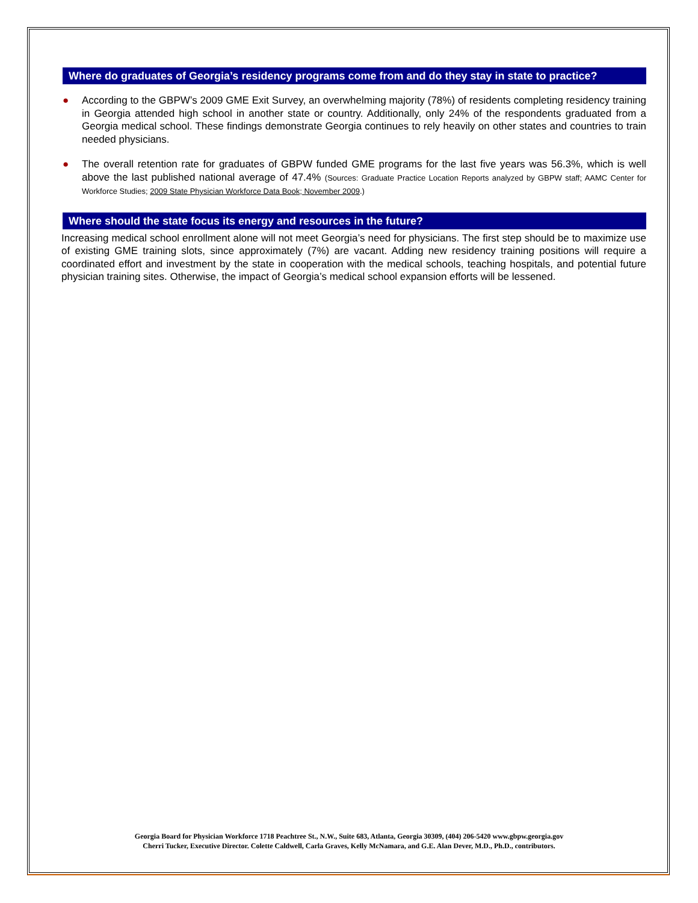Where do graduates of Georgia’s residency programs come from and do they stay in state to practice?
● According to the GBPW’s 2009 GME Exit Survey, an overwhelming majority (78%) of residents completing residency training in Georgia attended high school in another state or country. Additionally, only 24% of the respondents graduated from a Georgia medical school. These findings demonstrate Georgia continues to rely heavily on other states and countries to train needed physicians.
● The overall retention rate for graduates of GBPW funded GME programs for the last five years was 56.3%, which is well above the last published national average of 47.4% (Sources: Graduate Practice Location Reports analyzed by GBPW staff; AAMC Center for Workforce Studies; 2009 State Physician Workforce Data Book; November 2009.)
Where should the state focus its energy and resources in the future?
Increasing medical school enrollment alone will not meet Georgia’s need for physicians. The first step should be to maximize use of existing GME training slots, since approximately (7%) are vacant. Adding new residency training positions will require a coordinated effort and investment by the state in cooperation with the medical schools, teaching hospitals, and potential future physician training sites. Otherwise, the impact of Georgia’s medical school expansion efforts will be lessened.
Georgia Board for Physician Workforce 1718 Peachtree St., N.W., Suite 683, Atlanta, Georgia 30309, (404) 206-5420 www.gbpw.georgia.gov
Cherri Tucker, Executive Director. Colette Caldwell, Carla Graves, Kelly McNamara, and G.E. Alan Dever, M.D., Ph.D., contributors.